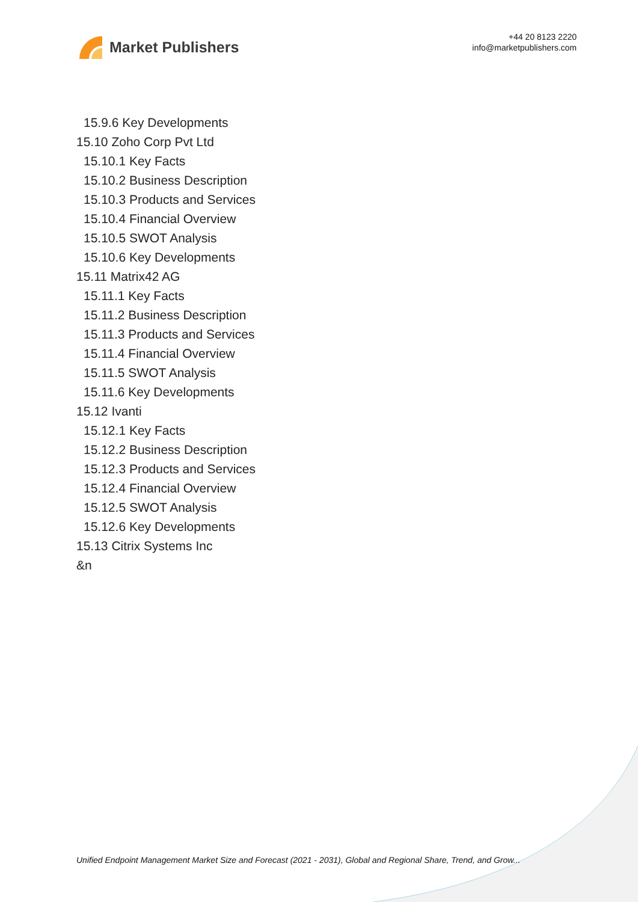Market Publishers
+44 20 8123 2220
info@marketpublishers.com
15.9.6 Key Developments
15.10 Zoho Corp Pvt Ltd
15.10.1 Key Facts
15.10.2 Business Description
15.10.3 Products and Services
15.10.4 Financial Overview
15.10.5 SWOT Analysis
15.10.6 Key Developments
15.11 Matrix42 AG
15.11.1 Key Facts
15.11.2 Business Description
15.11.3 Products and Services
15.11.4 Financial Overview
15.11.5 SWOT Analysis
15.11.6 Key Developments
15.12 Ivanti
15.12.1 Key Facts
15.12.2 Business Description
15.12.3 Products and Services
15.12.4 Financial Overview
15.12.5 SWOT Analysis
15.12.6 Key Developments
15.13 Citrix Systems Inc
&n
Unified Endpoint Management Market Size and Forecast (2021 - 2031), Global and Regional Share, Trend, and Grow...